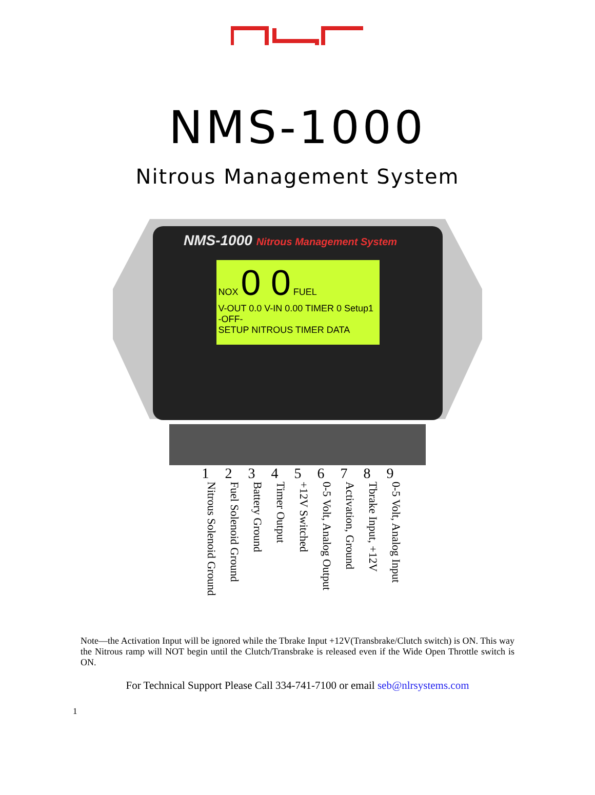NMS-1000
Nitrous Management System
NMS-1000 Nitrous Management System
NOX 0 0 FUEL
V-OUT 0.0 V-IN 0.00 TIMER 0 Setup1 -OFF-
SETUP NITROUS TIMER DATA
1 2 3 4 5 6 7 8 9
Nitrous Solenoid Ground
Fuel Solenoid Ground
Battery Ground
Timer Output
+12V Switched
0-5 Volt, Analog Output
Activation, Ground
Tbrake Input, +12V
0-5 Volt, Analog Input
Note—the Activation Input will be ignored while the Tbrake Input +12V(Transbrake/Clutch switch) is ON. This way the Nitrous ramp will NOT begin until the Clutch/Transbrake is released even if the Wide Open Throttle switch is ON.
For Technical Support Please Call 334-741-7100 or email seb@nlrsystems.com
1